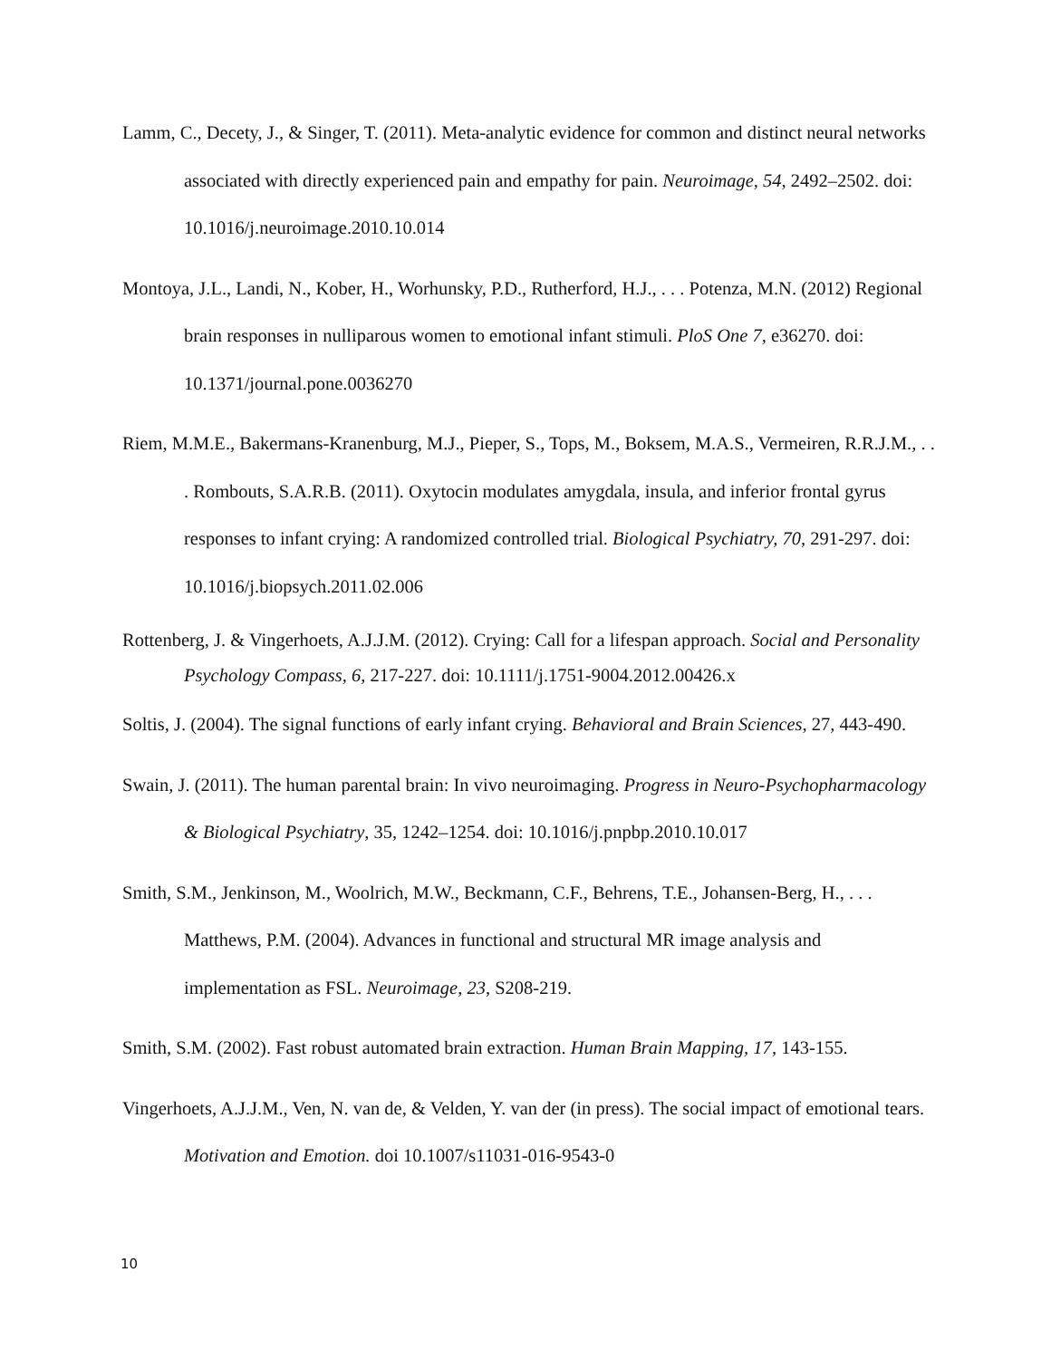Lamm, C., Decety, J., & Singer, T. (2011). Meta-analytic evidence for common and distinct neural networks associated with directly experienced pain and empathy for pain. Neuroimage, 54, 2492–2502. doi: 10.1016/j.neuroimage.2010.10.014
Montoya, J.L., Landi, N., Kober, H., Worhunsky, P.D., Rutherford, H.J., . . . Potenza, M.N. (2012) Regional brain responses in nulliparous women to emotional infant stimuli. PloS One 7, e36270. doi: 10.1371/journal.pone.0036270
Riem, M.M.E., Bakermans-Kranenburg, M.J., Pieper, S., Tops, M., Boksem, M.A.S., Vermeiren, R.R.J.M., . . . Rombouts, S.A.R.B. (2011). Oxytocin modulates amygdala, insula, and inferior frontal gyrus responses to infant crying: A randomized controlled trial. Biological Psychiatry, 70, 291-297. doi: 10.1016/j.biopsych.2011.02.006
Rottenberg, J. & Vingerhoets, A.J.J.M. (2012). Crying: Call for a lifespan approach. Social and Personality Psychology Compass, 6, 217-227. doi: 10.1111/j.1751-9004.2012.00426.x
Soltis, J. (2004). The signal functions of early infant crying. Behavioral and Brain Sciences, 27, 443-490.
Swain, J. (2011). The human parental brain: In vivo neuroimaging. Progress in Neuro-Psychopharmacology & Biological Psychiatry, 35, 1242–1254. doi: 10.1016/j.pnpbp.2010.10.017
Smith, S.M., Jenkinson, M., Woolrich, M.W., Beckmann, C.F., Behrens, T.E., Johansen-Berg, H., . . . Matthews, P.M. (2004). Advances in functional and structural MR image analysis and implementation as FSL. Neuroimage, 23, S208-219.
Smith, S.M. (2002). Fast robust automated brain extraction. Human Brain Mapping, 17, 143-155.
Vingerhoets, A.J.J.M., Ven, N. van de, & Velden, Y. van der (in press). The social impact of emotional tears. Motivation and Emotion. doi 10.1007/s11031-016-9543-0
10